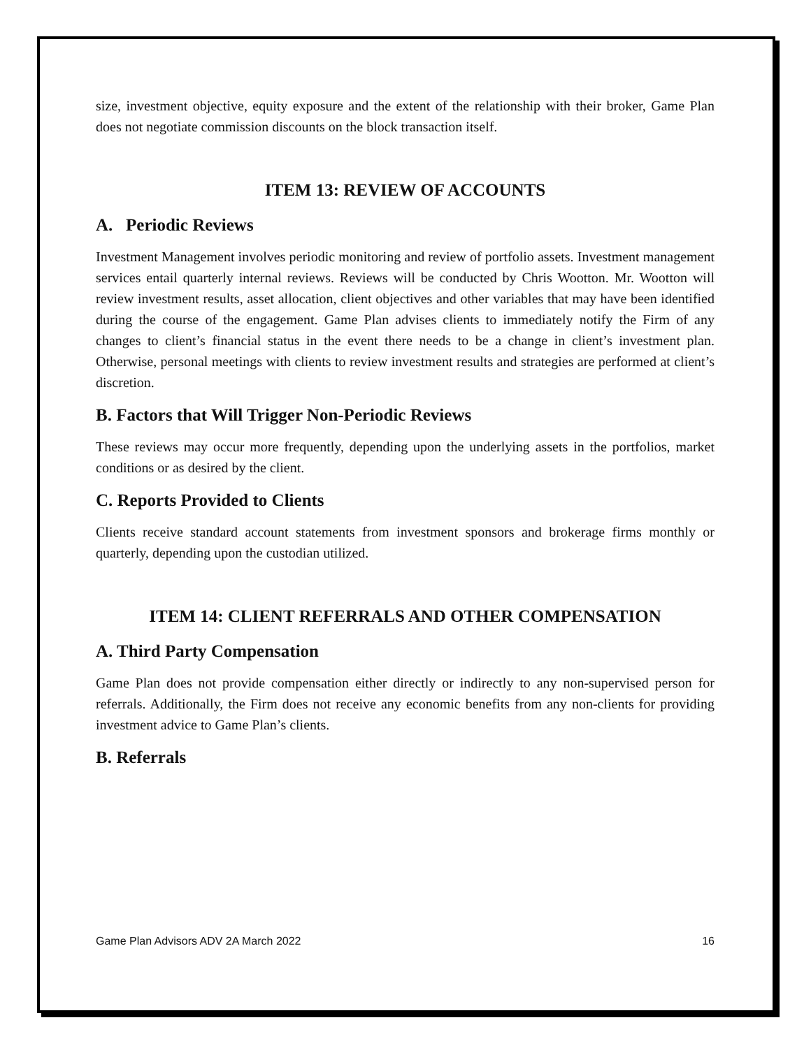size, investment objective, equity exposure and the extent of the relationship with their broker, Game Plan does not negotiate commission discounts on the block transaction itself.
ITEM 13: REVIEW OF ACCOUNTS
A. Periodic Reviews
Investment Management involves periodic monitoring and review of portfolio assets. Investment management services entail quarterly internal reviews. Reviews will be conducted by Chris Wootton. Mr. Wootton will review investment results, asset allocation, client objectives and other variables that may have been identified during the course of the engagement. Game Plan advises clients to immediately notify the Firm of any changes to client’s financial status in the event there needs to be a change in client’s investment plan. Otherwise, personal meetings with clients to review investment results and strategies are performed at client’s discretion.
B. Factors that Will Trigger Non-Periodic Reviews
These reviews may occur more frequently, depending upon the underlying assets in the portfolios, market conditions or as desired by the client.
C. Reports Provided to Clients
Clients receive standard account statements from investment sponsors and brokerage firms monthly or quarterly, depending upon the custodian utilized.
ITEM 14: CLIENT REFERRALS AND OTHER COMPENSATION
A. Third Party Compensation
Game Plan does not provide compensation either directly or indirectly to any non-supervised person for referrals. Additionally, the Firm does not receive any economic benefits from any non-clients for providing investment advice to Game Plan’s clients.
B. Referrals
Game Plan Advisors ADV 2A March 2022 16